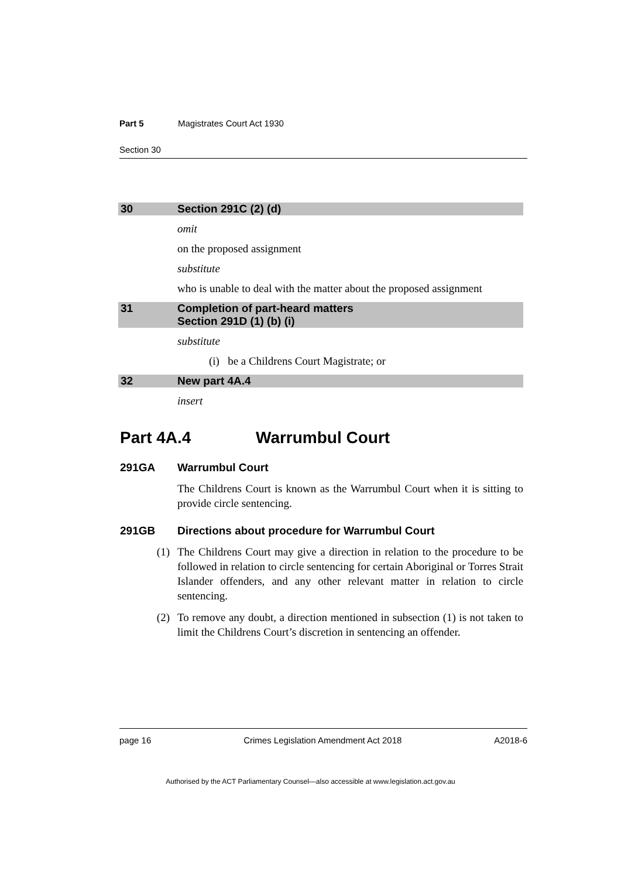Part 5 Magistrates Court Act 1930
Section 30
30 Section 291C (2) (d)
omit
on the proposed assignment
substitute
who is unable to deal with the matter about the proposed assignment
31 Completion of part-heard matters
Section 291D (1) (b) (i)
substitute
(i) be a Childrens Court Magistrate; or
32 New part 4A.4
insert
Part 4A.4 Warrumbul Court
291GA Warrumbul Court
The Childrens Court is known as the Warrumbul Court when it is sitting to provide circle sentencing.
291GB Directions about procedure for Warrumbul Court
(1) The Childrens Court may give a direction in relation to the procedure to be followed in relation to circle sentencing for certain Aboriginal or Torres Strait Islander offenders, and any other relevant matter in relation to circle sentencing.
(2) To remove any doubt, a direction mentioned in subsection (1) is not taken to limit the Childrens Court’s discretion in sentencing an offender.
page 16 Crimes Legislation Amendment Act 2018 A2018-6
Authorised by the ACT Parliamentary Counsel—also accessible at www.legislation.act.gov.au